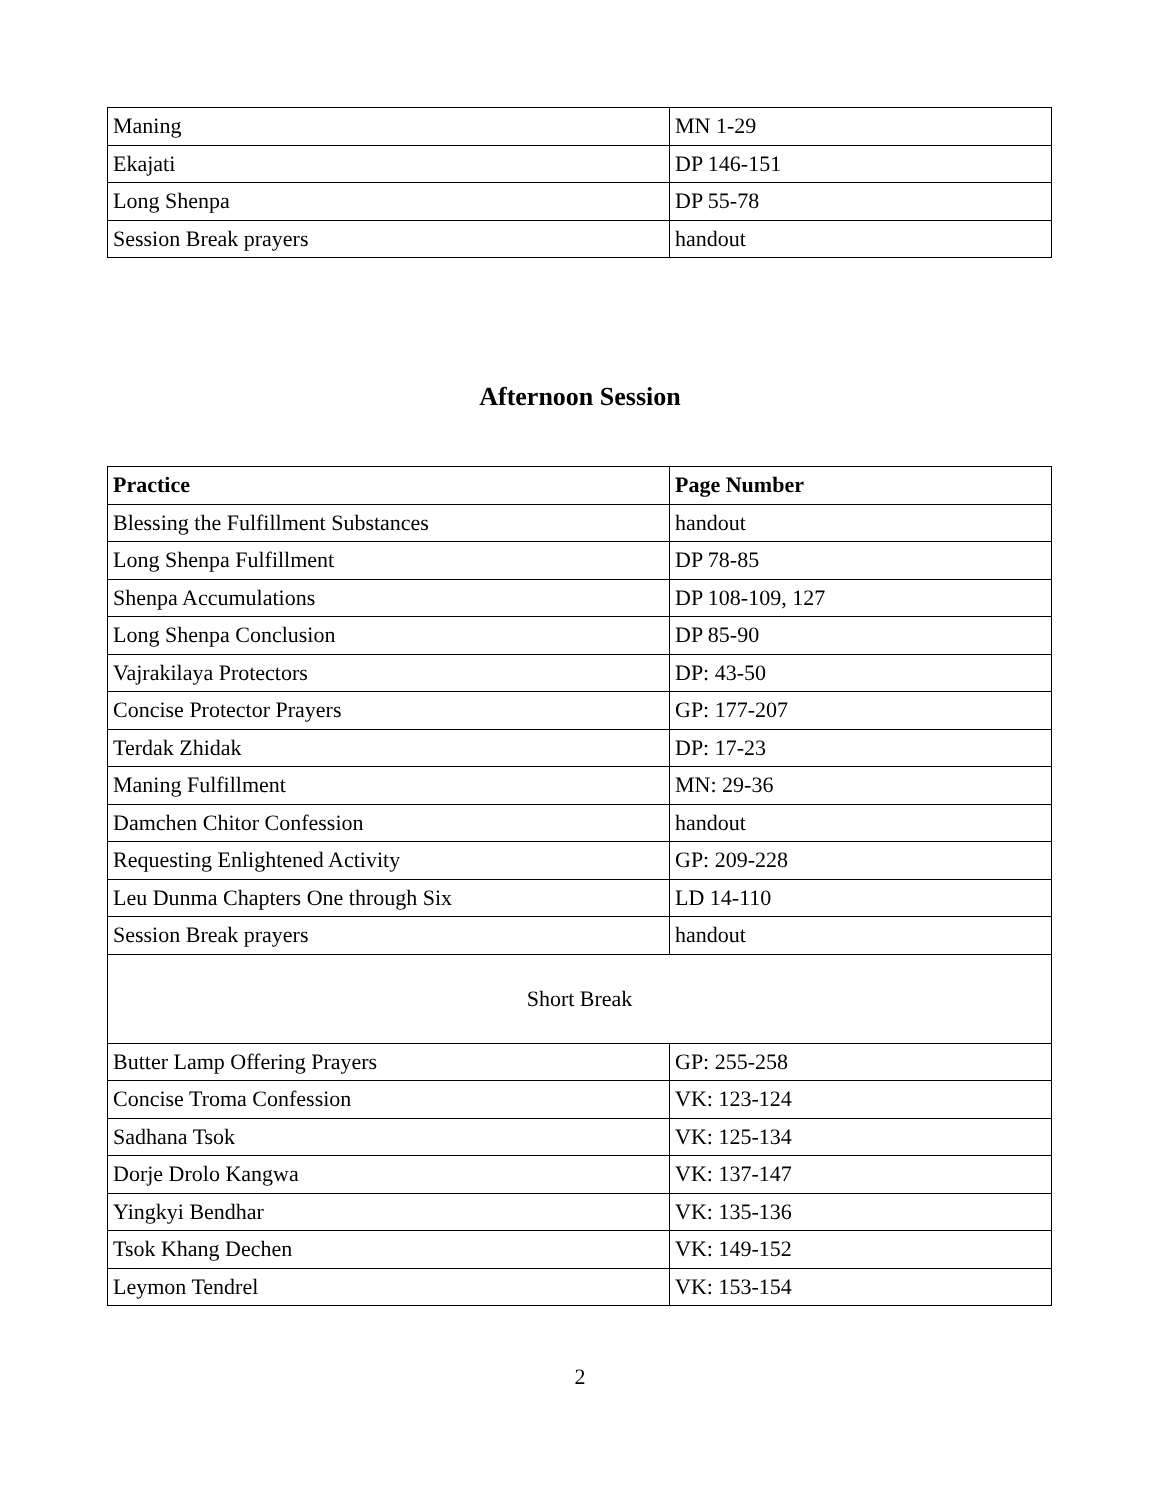| Maning | MN 1-29 |
| Ekajati | DP 146-151 |
| Long Shenpa | DP 55-78 |
| Session Break prayers | handout |
Afternoon Session
| Practice | Page Number |
| --- | --- |
| Blessing the Fulfillment Substances | handout |
| Long Shenpa Fulfillment | DP 78-85 |
| Shenpa Accumulations | DP 108-109, 127 |
| Long Shenpa Conclusion | DP 85-90 |
| Vajrakilaya Protectors | DP: 43-50 |
| Concise Protector Prayers | GP: 177-207 |
| Terdak Zhidak | DP: 17-23 |
| Maning Fulfillment | MN: 29-36 |
| Damchen Chitor Confession | handout |
| Requesting Enlightened Activity | GP: 209-228 |
| Leu Dunma Chapters One through Six | LD 14-110 |
| Session Break prayers | handout |
| Short Break | |
| Butter Lamp Offering Prayers | GP: 255-258 |
| Concise Troma Confession | VK: 123-124 |
| Sadhana Tsok | VK: 125-134 |
| Dorje Drolo Kangwa | VK: 137-147 |
| Yingkyi Bendhar | VK: 135-136 |
| Tsok Khang Dechen | VK: 149-152 |
| Leymon Tendrel | VK: 153-154 |
2